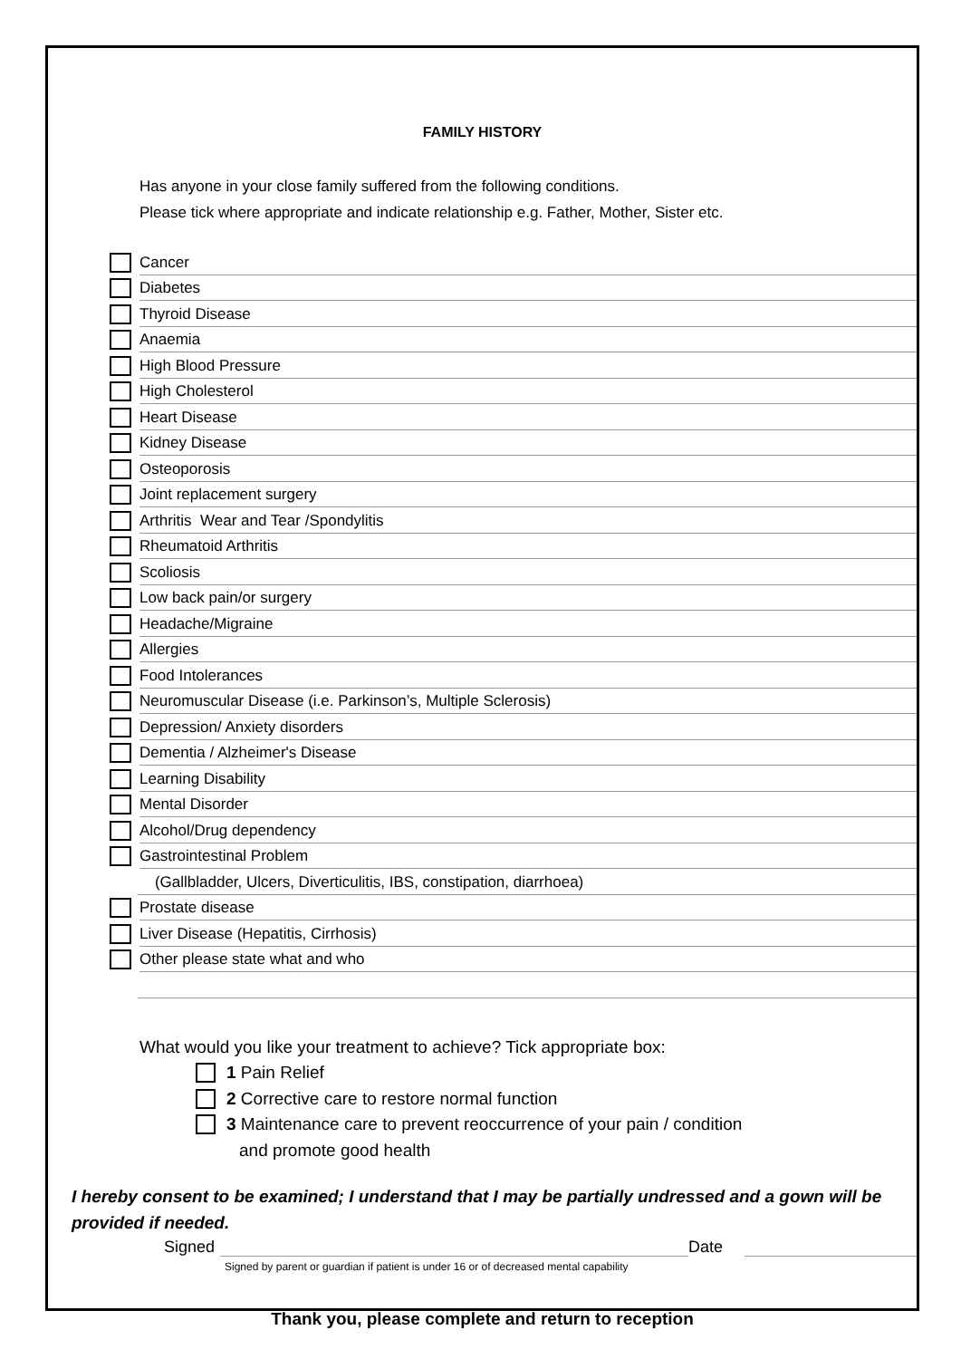FAMILY HISTORY
Has anyone in your close family suffered from the following conditions.
Please tick where appropriate and indicate relationship e.g. Father, Mother, Sister etc.
Cancer
Diabetes
Thyroid Disease
Anaemia
High Blood Pressure
High Cholesterol
Heart Disease
Kidney Disease
Osteoporosis
Joint replacement surgery
Arthritis Wear and Tear /Spondylitis
Rheumatoid Arthritis
Scoliosis
Low back pain/or surgery
Headache/Migraine
Allergies
Food Intolerances
Neuromuscular Disease (i.e. Parkinson’s, Multiple Sclerosis)
Depression/ Anxiety disorders
Dementia / Alzheimer's Disease
Learning Disability
Mental Disorder
Alcohol/Drug dependency
Gastrointestinal Problem
(Gallbladder, Ulcers, Diverticulitis, IBS, constipation, diarrhoea)
Prostate disease
Liver Disease (Hepatitis, Cirrhosis)
Other please state what and who
What would you like your treatment to achieve? Tick appropriate box:
1 Pain Relief
2 Corrective care to restore normal function
3 Maintenance care to prevent reoccurrence of your pain / condition
and promote good health
I hereby consent to be examined; I understand that I may be partially undressed and a gown will be provided if needed.
Signed Date
Signed by parent or guardian if patient is under 16 or of decreased mental capability
Thank you, please complete and return to reception